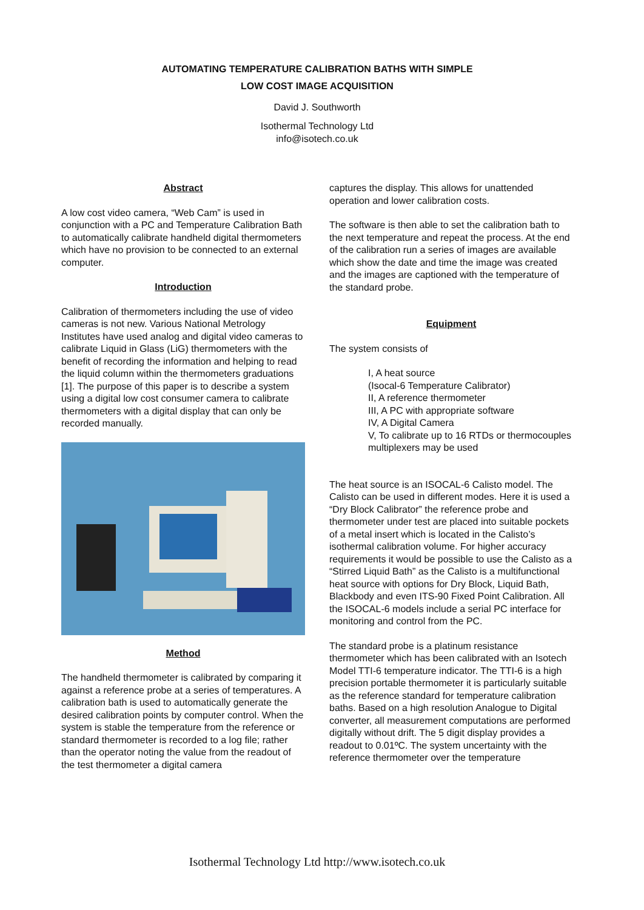AUTOMATING TEMPERATURE CALIBRATION BATHS WITH SIMPLE
LOW COST IMAGE ACQUISITION
David J. Southworth
Isothermal Technology Ltd
info@isotech.co.uk
Abstract
A low cost video camera, “Web Cam” is used in conjunction with a PC and Temperature Calibration Bath to automatically calibrate handheld digital thermometers which have no provision to be connected to an external computer.
Introduction
Calibration of thermometers including the use of video cameras is not new. Various National Metrology Institutes have used analog and digital video cameras to calibrate Liquid in Glass (LiG) thermometers with the benefit of recording the information and helping to read the liquid column within the thermometers graduations [1]. The purpose of this paper is to describe a system using a digital low cost consumer camera to calibrate thermometers with a digital display that can only be recorded manually.
Method
The handheld thermometer is calibrated by comparing it against a reference probe at a series of temperatures. A calibration bath is used to automatically generate the desired calibration points by computer control. When the system is stable the temperature from the reference or standard thermometer is recorded to a log file; rather than the operator noting the value from the readout of the test thermometer a digital camera
captures the display. This allows for unattended operation and lower calibration costs.
The software is then able to set the calibration bath to the next temperature and repeat the process. At the end of the calibration run a series of images are available which show the date and time the image was created and the images are captioned with the temperature of the standard probe.
Equipment
The system consists of
I, A heat source
(Isocal-6 Temperature Calibrator)
II, A reference thermometer
III, A PC with appropriate software
IV, A Digital Camera
V, To calibrate up to 16 RTDs or thermocouples multiplexers may be used
The heat source is an ISOCAL-6 Calisto model. The Calisto can be used in different modes. Here it is used a “Dry Block Calibrator” the reference probe and thermometer under test are placed into suitable pockets of a metal insert which is located in the Calisto’s isothermal calibration volume. For higher accuracy requirements it would be possible to use the Calisto as a “Stirred Liquid Bath” as the Calisto is a multifunctional heat source with options for Dry Block, Liquid Bath, Blackbody and even ITS-90 Fixed Point Calibration. All the ISOCAL-6 models include a serial PC interface for monitoring and control from the PC.
The standard probe is a platinum resistance thermometer which has been calibrated with an Isotech Model TTI-6 temperature indicator. The TTI-6 is a high precision portable thermometer it is particularly suitable as the reference standard for temperature calibration baths. Based on a high resolution Analogue to Digital converter, all measurement computations are performed digitally without drift. The 5 digit display provides a readout to 0.01ºC. The system uncertainty with the reference thermometer over the temperature
Isothermal Technology Ltd http://www.isotech.co.uk